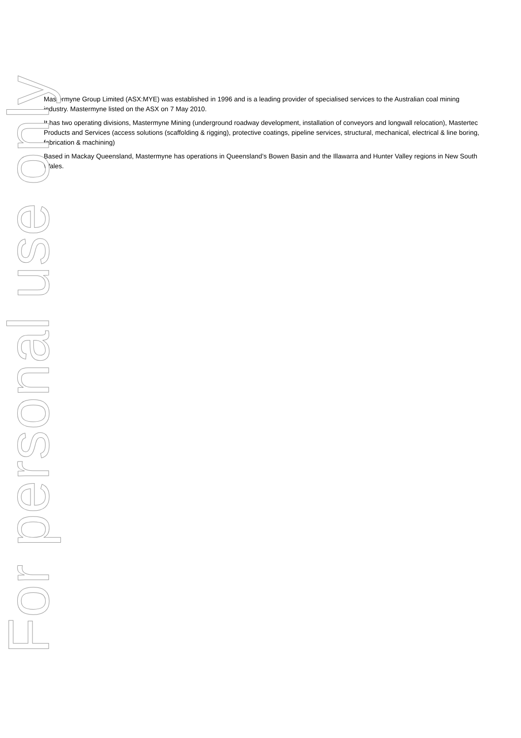Mastermyne Group Limited (ASX:MYE) was established in 1996 and is a leading provider of specialised services to the Australian coal mining industry. Mastermyne listed on the ASX on 7 May 2010.
It has two operating divisions, Mastermyne Mining (underground roadway development, installation of conveyors and longwall relocation), Mastertec Products and Services (access solutions (scaffolding & rigging), protective coatings, pipeline services, structural, mechanical, electrical & line boring, fabrication & machining)
Based in Mackay Queensland, Mastermyne has operations in Queensland’s Bowen Basin and the Illawarra and Hunter Valley regions in New South Wales.
For personal use only